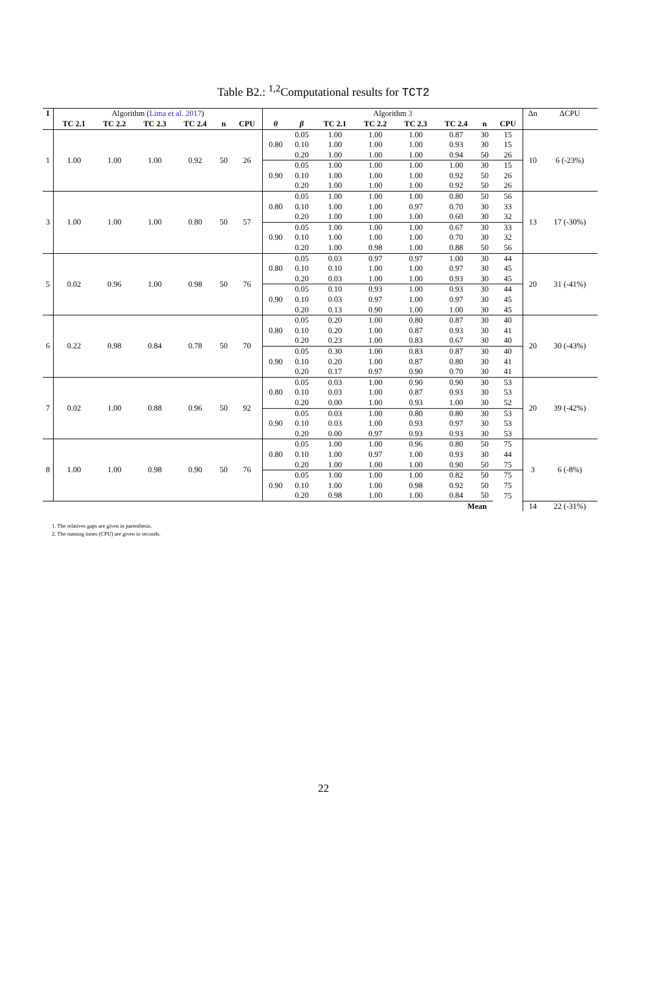Table B2.: <sup>1,2</sup>Computational results for TCT2
| I | Algorithm ( Lima et al. 2017 ) | | | | | | Algorithm 3 | | | | | | | | Δn | ΔCPU |
| | TC 2.1 | TC 2.2 | TC 2.3 | TC 2.4 | n | CPU | θ | β | TC 2.1 | TC 2.2 | TC 2.3 | TC 2.4 | n | CPU | | |
| 1 | 1.00 | 1.00 | 1.00 | 0.92 | 50 | 26 | 0.80 | 0.05 | 1.00 | 1.00 | 1.00 | 0.87 | 30 | 15 | 10 | 6 (-23%) |
| | | | | | | | | 0.10 | 1.00 | 1.00 | 1.00 | 0.93 | 30 | 15 | | |
| | | | | | | | | 0.20 | 1.00 | 1.00 | 1.00 | 0.94 | 50 | 26 | | |
| | | | | | | | 0.90 | 0.05 | 1.00 | 1.00 | 1.00 | 1.00 | 30 | 15 | | |
| | | | | | | | | 0.10 | 1.00 | 1.00 | 1.00 | 0.92 | 50 | 26 | | |
| | | | | | | | | 0.20 | 1.00 | 1.00 | 1.00 | 0.92 | 50 | 26 | | |
| 3 | 1.00 | 1.00 | 1.00 | 0.80 | 50 | 57 | 0.80 | 0.05 | 1.00 | 1.00 | 1.00 | 0.80 | 50 | 56 | 13 | 17 (-30%) |
| | | | | | | | | 0.10 | 1.00 | 1.00 | 0.97 | 0.70 | 30 | 33 | | |
| | | | | | | | | 0.20 | 1.00 | 1.00 | 1.00 | 0.60 | 30 | 32 | | |
| | | | | | | | 0.90 | 0.05 | 1.00 | 1.00 | 1.00 | 0.67 | 30 | 33 | | |
| | | | | | | | | 0.10 | 1.00 | 1.00 | 1.00 | 0.70 | 30 | 32 | | |
| | | | | | | | | 0.20 | 1.00 | 0.98 | 1.00 | 0.88 | 50 | 56 | | |
| 5 | 0.02 | 0.96 | 1.00 | 0.98 | 50 | 76 | 0.80 | 0.05 | 0.03 | 0.97 | 0.97 | 1.00 | 30 | 44 | 20 | 31 (-41%) |
| | | | | | | | | 0.10 | 0.10 | 1.00 | 1.00 | 0.97 | 30 | 45 | | |
| | | | | | | | | 0.20 | 0.03 | 1.00 | 1.00 | 0.93 | 30 | 45 | | |
| | | | | | | | 0.90 | 0.05 | 0.10 | 0.93 | 1.00 | 0.93 | 30 | 44 | | |
| | | | | | | | | 0.10 | 0.03 | 0.97 | 1.00 | 0.97 | 30 | 45 | | |
| | | | | | | | | 0.20 | 0.13 | 0.90 | 1.00 | 1.00 | 30 | 45 | | |
| 6 | 0.22 | 0.98 | 0.84 | 0.78 | 50 | 70 | 0.80 | 0.05 | 0.20 | 1.00 | 0.80 | 0.87 | 30 | 40 | 20 | 30 (-43%) |
| | | | | | | | | 0.10 | 0.20 | 1.00 | 0.87 | 0.93 | 30 | 41 | | |
| | | | | | | | | 0.20 | 0.23 | 1.00 | 0.83 | 0.67 | 30 | 40 | | |
| | | | | | | | 0.90 | 0.05 | 0.30 | 1.00 | 0.83 | 0.87 | 30 | 40 | | |
| | | | | | | | | 0.10 | 0.20 | 1.00 | 0.87 | 0.80 | 30 | 41 | | |
| | | | | | | | | 0.20 | 0.17 | 0.97 | 0.90 | 0.70 | 30 | 41 | | |
| 7 | 0.02 | 1.00 | 0.88 | 0.96 | 50 | 92 | 0.80 | 0.05 | 0.03 | 1.00 | 0.90 | 0.90 | 30 | 53 | 20 | 39 (-42%) |
| | | | | | | | | 0.10 | 0.03 | 1.00 | 0.87 | 0.93 | 30 | 53 | | |
| | | | | | | | | 0.20 | 0.00 | 1.00 | 0.93 | 1.00 | 30 | 52 | | |
| | | | | | | | 0.90 | 0.05 | 0.03 | 1.00 | 0.80 | 0.80 | 30 | 53 | | |
| | | | | | | | | 0.10 | 0.03 | 1.00 | 0.93 | 0.97 | 30 | 53 | | |
| | | | | | | | | 0.20 | 0.00 | 0.97 | 0.93 | 0.93 | 30 | 53 | | |
| 8 | 1.00 | 1.00 | 0.98 | 0.90 | 50 | 76 | 0.80 | 0.05 | 1.00 | 1.00 | 0.96 | 0.80 | 50 | 75 | 3 | 6 (-8%) |
| | | | | | | | | 0.10 | 1.00 | 0.97 | 1.00 | 0.93 | 30 | 44 | | |
| | | | | | | | | 0.20 | 1.00 | 1.00 | 1.00 | 0.90 | 50 | 75 | | |
| | | | | | | | 0.90 | 0.05 | 1.00 | 1.00 | 1.00 | 0.82 | 50 | 75 | | |
| | | | | | | | | 0.10 | 1.00 | 1.00 | 0.98 | 0.92 | 50 | 75 | | |
| | | | | | | | | 0.20 | 0.98 | 1.00 | 1.00 | 0.84 | 50 | 75 | | |
| Mean | | | | | | | | | | | | | | | 14 | 22 (-31%) |
1. The relatives gaps are given in parenthesis.
2. The running times (CPU) are given in seconds.
22